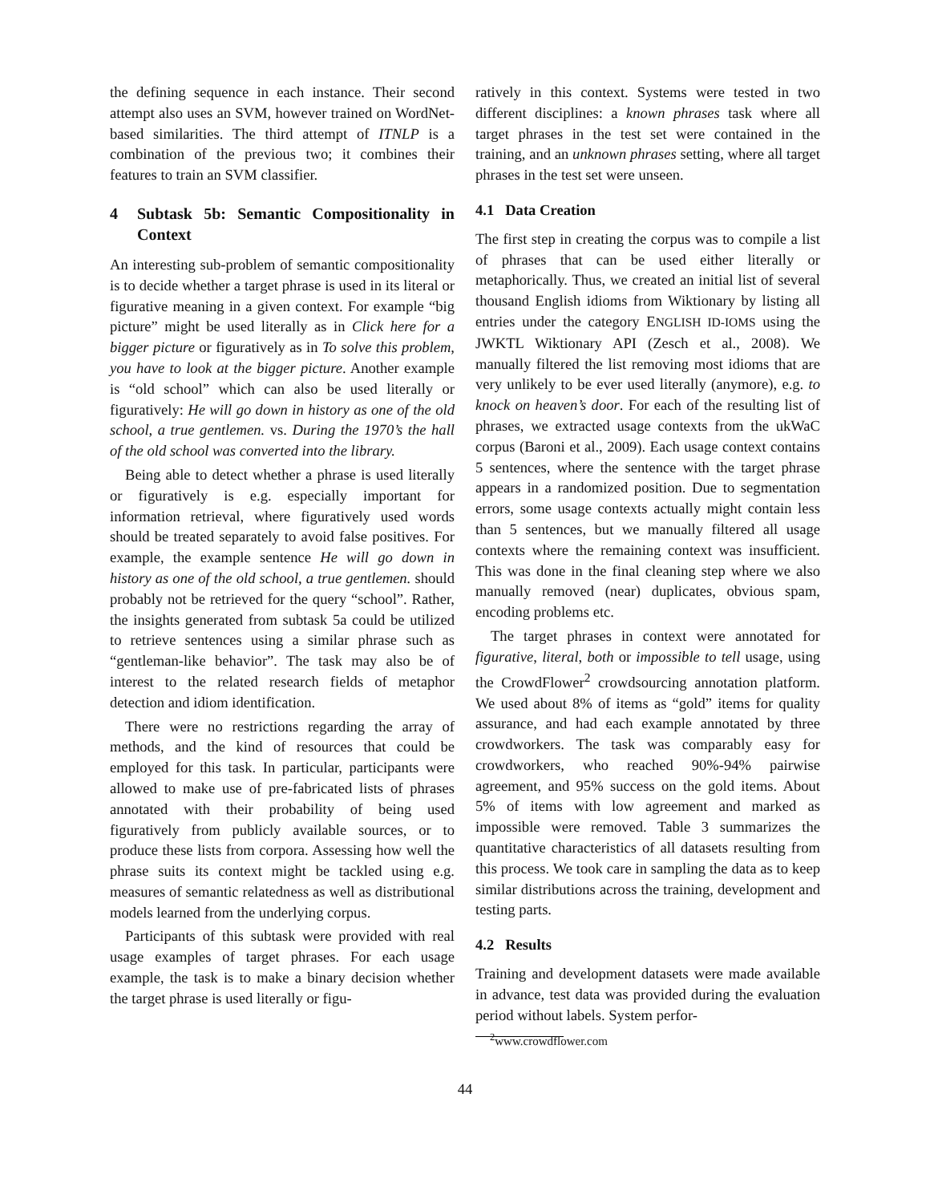the defining sequence in each instance. Their second attempt also uses an SVM, however trained on WordNet-based similarities. The third attempt of ITNLP is a combination of the previous two; it combines their features to train an SVM classifier.
4 Subtask 5b: Semantic Compositionality in Context
An interesting sub-problem of semantic compositionality is to decide whether a target phrase is used in its literal or figurative meaning in a given context. For example “big picture” might be used literally as in Click here for a bigger picture or figuratively as in To solve this problem, you have to look at the bigger picture. Another example is “old school” which can also be used literally or figuratively: He will go down in history as one of the old school, a true gentlemen. vs. During the 1970’s the hall of the old school was converted into the library.
Being able to detect whether a phrase is used literally or figuratively is e.g. especially important for information retrieval, where figuratively used words should be treated separately to avoid false positives. For example, the example sentence He will go down in history as one of the old school, a true gentlemen. should probably not be retrieved for the query “school”. Rather, the insights generated from subtask 5a could be utilized to retrieve sentences using a similar phrase such as “gentleman-like behavior”. The task may also be of interest to the related research fields of metaphor detection and idiom identification.
There were no restrictions regarding the array of methods, and the kind of resources that could be employed for this task. In particular, participants were allowed to make use of pre-fabricated lists of phrases annotated with their probability of being used figuratively from publicly available sources, or to produce these lists from corpora. Assessing how well the phrase suits its context might be tackled using e.g. measures of semantic relatedness as well as distributional models learned from the underlying corpus.
Participants of this subtask were provided with real usage examples of target phrases. For each usage example, the task is to make a binary decision whether the target phrase is used literally or figu-
ratively in this context. Systems were tested in two different disciplines: a known phrases task where all target phrases in the test set were contained in the training, and an unknown phrases setting, where all target phrases in the test set were unseen.
4.1 Data Creation
The first step in creating the corpus was to compile a list of phrases that can be used either literally or metaphorically. Thus, we created an initial list of several thousand English idioms from Wiktionary by listing all entries under the category ENGLISH ID-IOMS using the JWKTL Wiktionary API (Zesch et al., 2008). We manually filtered the list removing most idioms that are very unlikely to be ever used literally (anymore), e.g. to knock on heaven’s door. For each of the resulting list of phrases, we extracted usage contexts from the ukWaC corpus (Baroni et al., 2009). Each usage context contains 5 sentences, where the sentence with the target phrase appears in a randomized position. Due to segmentation errors, some usage contexts actually might contain less than 5 sentences, but we manually filtered all usage contexts where the remaining context was insufficient. This was done in the final cleaning step where we also manually removed (near) duplicates, obvious spam, encoding problems etc.
The target phrases in context were annotated for figurative, literal, both or impossible to tell usage, using the CrowdFlower<sup>2</sup> crowdsourcing annotation platform. We used about 8% of items as “gold” items for quality assurance, and had each example annotated by three crowdworkers. The task was comparably easy for crowdworkers, who reached 90%-94% pairwise agreement, and 95% success on the gold items. About 5% of items with low agreement and marked as impossible were removed. Table 3 summarizes the quantitative characteristics of all datasets resulting from this process. We took care in sampling the data as to keep similar distributions across the training, development and testing parts.
4.2 Results
Training and development datasets were made available in advance, test data was provided during the evaluation period without labels. System perfor-
<sup>2</sup> www.crowdflower.com
44